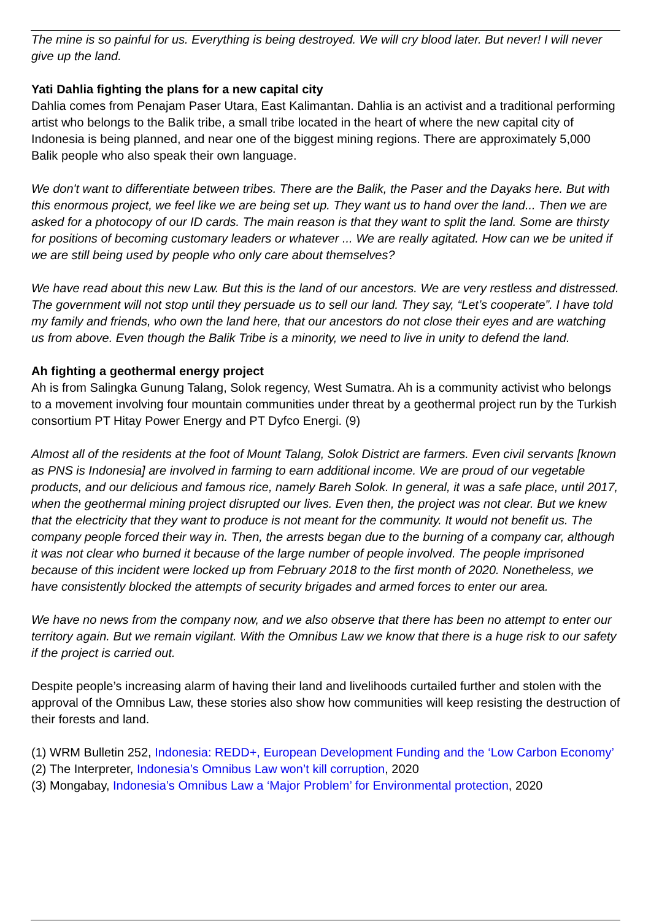The mine is so painful for us. Everything is being destroyed. We will cry blood later. But never! I will never give up the land.
Yati Dahlia fighting the plans for a new capital city
Dahlia comes from Penajam Paser Utara, East Kalimantan. Dahlia is an activist and a traditional performing artist who belongs to the Balik tribe, a small tribe located in the heart of where the new capital city of Indonesia is being planned, and near one of the biggest mining regions. There are approximately 5,000 Balik people who also speak their own language.
We don't want to differentiate between tribes. There are the Balik, the Paser and the Dayaks here. But with this enormous project, we feel like we are being set up. They want us to hand over the land... Then we are asked for a photocopy of our ID cards. The main reason is that they want to split the land. Some are thirsty for positions of becoming customary leaders or whatever ... We are really agitated. How can we be united if we are still being used by people who only care about themselves?
We have read about this new Law. But this is the land of our ancestors. We are very restless and distressed. The government will not stop until they persuade us to sell our land. They say, “Let’s cooperate”. I have told my family and friends, who own the land here, that our ancestors do not close their eyes and are watching us from above. Even though the Balik Tribe is a minority, we need to live in unity to defend the land.
Ah fighting a geothermal energy project
Ah is from Salingka Gunung Talang, Solok regency, West Sumatra. Ah is a community activist who belongs to a movement involving four mountain communities under threat by a geothermal project run by the Turkish consortium PT Hitay Power Energy and PT Dyfco Energi. (9)
Almost all of the residents at the foot of Mount Talang, Solok District are farmers. Even civil servants [known as PNS is Indonesia] are involved in farming to earn additional income. We are proud of our vegetable products, and our delicious and famous rice, namely Bareh Solok. In general, it was a safe place, until 2017, when the geothermal mining project disrupted our lives. Even then, the project was not clear. But we knew that the electricity that they want to produce is not meant for the community. It would not benefit us. The company people forced their way in. Then, the arrests began due to the burning of a company car, although it was not clear who burned it because of the large number of people involved. The people imprisoned because of this incident were locked up from February 2018 to the first month of 2020. Nonetheless, we have consistently blocked the attempts of security brigades and armed forces to enter our area.
We have no news from the company now, and we also observe that there has been no attempt to enter our territory again. But we remain vigilant. With the Omnibus Law we know that there is a huge risk to our safety if the project is carried out.
Despite people’s increasing alarm of having their land and livelihoods curtailed further and stolen with the approval of the Omnibus Law, these stories also show how communities will keep resisting the destruction of their forests and land.
(1) WRM Bulletin 252, Indonesia: REDD+, European Development Funding and the ‘Low Carbon Economy’
(2) The Interpreter, Indonesia’s Omnibus Law won’t kill corruption, 2020
(3) Mongabay, Indonesia’s Omnibus Law a ‘Major Problem’ for Environmental protection, 2020